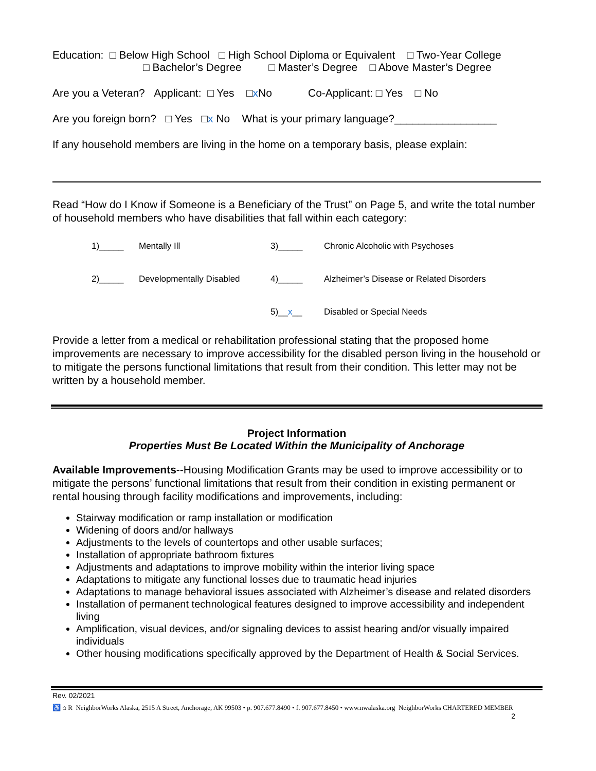Education: □ Below High School □ High School Diploma or Equivalent □ Two-Year College
□ Bachelor’s Degree □ Master’s Degree □ Above Master’s Degree
Are you a Veteran? Applicant: □ Yes □x No Co-Applicant: □ Yes □ No
Are you foreign born? □ Yes □x No What is your primary language?_________________
If any household members are living in the home on a temporary basis, please explain:
Read “How do I Know if Someone is a Beneficiary of the Trust” on Page 5, and write the total number of household members who have disabilities that fall within each category:
| 1)_____ | Mentally Ill | 3)_____ | Chronic Alcoholic with Psychoses |
| 2)_____ | Developmentally Disabled | 4)_____ | Alzheimer’s Disease or Related Disorders |
| | | 5)__ x __ | Disabled or Special Needs |
Provide a letter from a medical or rehabilitation professional stating that the proposed home improvements are necessary to improve accessibility for the disabled person living in the household or to mitigate the persons functional limitations that result from their condition. This letter may not be written by a household member.
Project Information
Properties Must Be Located Within the Municipality of Anchorage
Available Improvements--Housing Modification Grants may be used to improve accessibility or to mitigate the persons’ functional limitations that result from their condition in existing permanent or rental housing through facility modifications and improvements, including:
Stairway modification or ramp installation or modification
Widening of doors and/or hallways
Adjustments to the levels of countertops and other usable surfaces;
Installation of appropriate bathroom fixtures
Adjustments and adaptations to improve mobility within the interior living space
Adaptations to mitigate any functional losses due to traumatic head injuries
Adaptations to manage behavioral issues associated with Alzheimer’s disease and related disorders
Installation of permanent technological features designed to improve accessibility and independent living
Amplification, visual devices, and/or signaling devices to assist hearing and/or visually impaired individuals
Other housing modifications specifically approved by the Department of Health & Social Services.
Rev. 02/2021
♿ ⌂ R NeighborWorks Alaska, 2515 A Street, Anchorage, AK 99503 • p. 907.677.8490 • f. 907.677.8450 • www.nwalaska.org NeighborWorks CHARTERED MEMBER
2